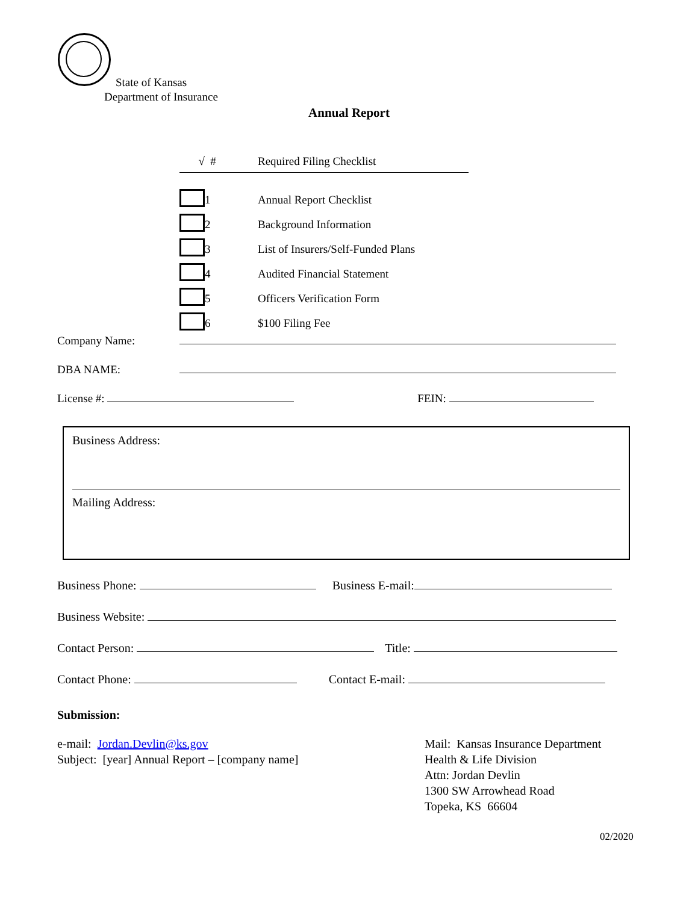State of Kansas
Department of Insurance
Annual Report
| √ | # | | Required Filing Checklist |
| --- | --- | --- | --- |
| | 1 | | Annual Report Checklist |
| | 2 | | Background Information |
| | 3 | | List of Insurers/Self-Funded Plans |
| | 4 | | Audited Financial Statement |
| | 5 | | Officers Verification Form |
| | 6 | | $100 Filing Fee |
Company Name:
DBA NAME:
License #: FEIN:
Business Address:
Mailing Address:
Business Phone: Business E-mail:
Business Website:
Contact Person: Title:
Contact Phone: Contact E-mail:
Submission:
e-mail: Jordan.Devlin@ks.gov
Subject: [year] Annual Report – [company name]
Mail: Kansas Insurance Department
Health & Life Division
Attn: Jordan Devlin
1300 SW Arrowhead Road
Topeka, KS 66604
02/2020